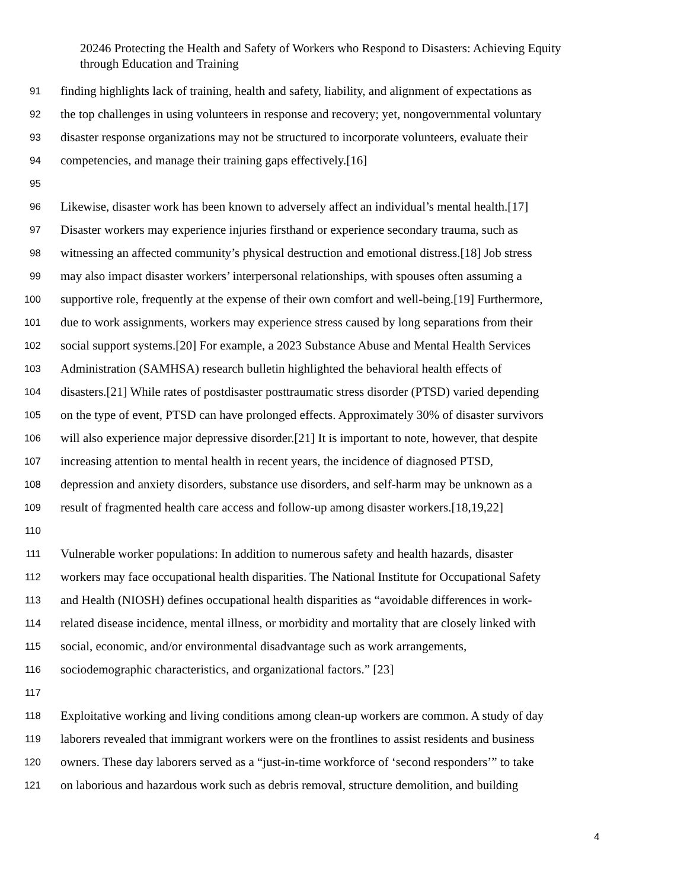20246 Protecting the Health and Safety of Workers who Respond to Disasters: Achieving Equity through Education and Training
91 finding highlights lack of training, health and safety, liability, and alignment of expectations as
92 the top challenges in using volunteers in response and recovery; yet, nongovernmental voluntary
93 disaster response organizations may not be structured to incorporate volunteers, evaluate their
94 competencies, and manage their training gaps effectively.[16]
95
96 Likewise, disaster work has been known to adversely affect an individual’s mental health.[17]
97 Disaster workers may experience injuries firsthand or experience secondary trauma, such as
98 witnessing an affected community’s physical destruction and emotional distress.[18] Job stress
99 may also impact disaster workers’ interpersonal relationships, with spouses often assuming a
100 supportive role, frequently at the expense of their own comfort and well-being.[19] Furthermore,
101 due to work assignments, workers may experience stress caused by long separations from their
102 social support systems.[20] For example, a 2023 Substance Abuse and Mental Health Services
103 Administration (SAMHSA) research bulletin highlighted the behavioral health effects of
104 disasters.[21] While rates of postdisaster posttraumatic stress disorder (PTSD) varied depending
105 on the type of event, PTSD can have prolonged effects. Approximately 30% of disaster survivors
106 will also experience major depressive disorder.[21] It is important to note, however, that despite
107 increasing attention to mental health in recent years, the incidence of diagnosed PTSD,
108 depression and anxiety disorders, substance use disorders, and self-harm may be unknown as a
109 result of fragmented health care access and follow-up among disaster workers.[18,19,22]
110
111 Vulnerable worker populations: In addition to numerous safety and health hazards, disaster
112 workers may face occupational health disparities. The National Institute for Occupational Safety
113 and Health (NIOSH) defines occupational health disparities as “avoidable differences in work-
114 related disease incidence, mental illness, or morbidity and mortality that are closely linked with
115 social, economic, and/or environmental disadvantage such as work arrangements,
116 sociodemographic characteristics, and organizational factors.” [23]
117
118 Exploitative working and living conditions among clean-up workers are common. A study of day
119 laborers revealed that immigrant workers were on the frontlines to assist residents and business
120 owners. These day laborers served as a “just-in-time workforce of ‘second responders’” to take
121 on laborious and hazardous work such as debris removal, structure demolition, and building
4